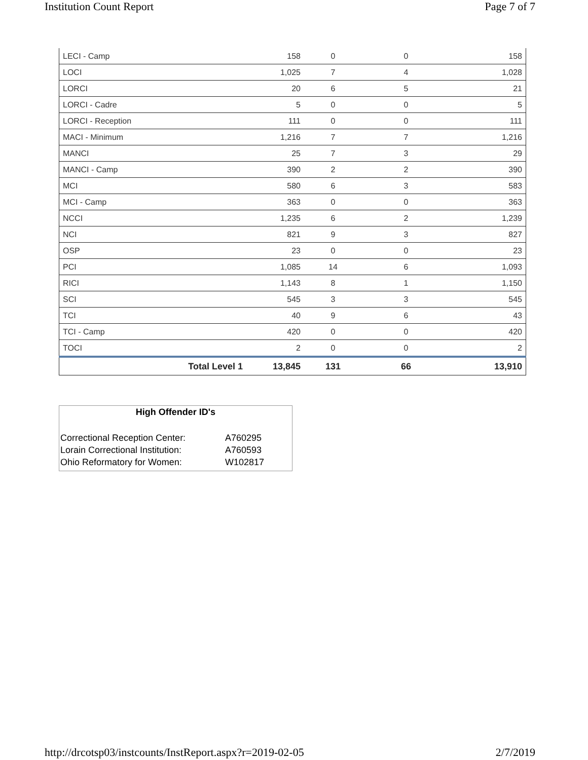Institution Count Report Page 7 of 7
| LECI - Camp | 158 | 0 | 0 | 158 |
| LOCI | 1,025 | 7 | 4 | 1,028 |
| LORCI | 20 | 6 | 5 | 21 |
| LORCI - Cadre | 5 | 0 | 0 | 5 |
| LORCI - Reception | 111 | 0 | 0 | 111 |
| MACI - Minimum | 1,216 | 7 | 7 | 1,216 |
| MANCI | 25 | 7 | 3 | 29 |
| MANCI - Camp | 390 | 2 | 2 | 390 |
| MCI | 580 | 6 | 3 | 583 |
| MCI - Camp | 363 | 0 | 0 | 363 |
| NCCI | 1,235 | 6 | 2 | 1,239 |
| NCI | 821 | 9 | 3 | 827 |
| OSP | 23 | 0 | 0 | 23 |
| PCI | 1,085 | 14 | 6 | 1,093 |
| RICI | 1,143 | 8 | 1 | 1,150 |
| SCI | 545 | 3 | 3 | 545 |
| TCI | 40 | 9 | 6 | 43 |
| TCI - Camp | 420 | 0 | 0 | 420 |
| TOCI | 2 | 0 | 0 | 2 |
| Total Level 1 | 13,845 | 131 | 66 | 13,910 |
High Offender ID's
| Correctional Reception Center: | A760295 |
| Lorain Correctional Institution: | A760593 |
| Ohio Reformatory for Women: | W102817 |
http://drcotsp03/instcounts/InstReport.aspx?r=2019-02-05 2/7/2019